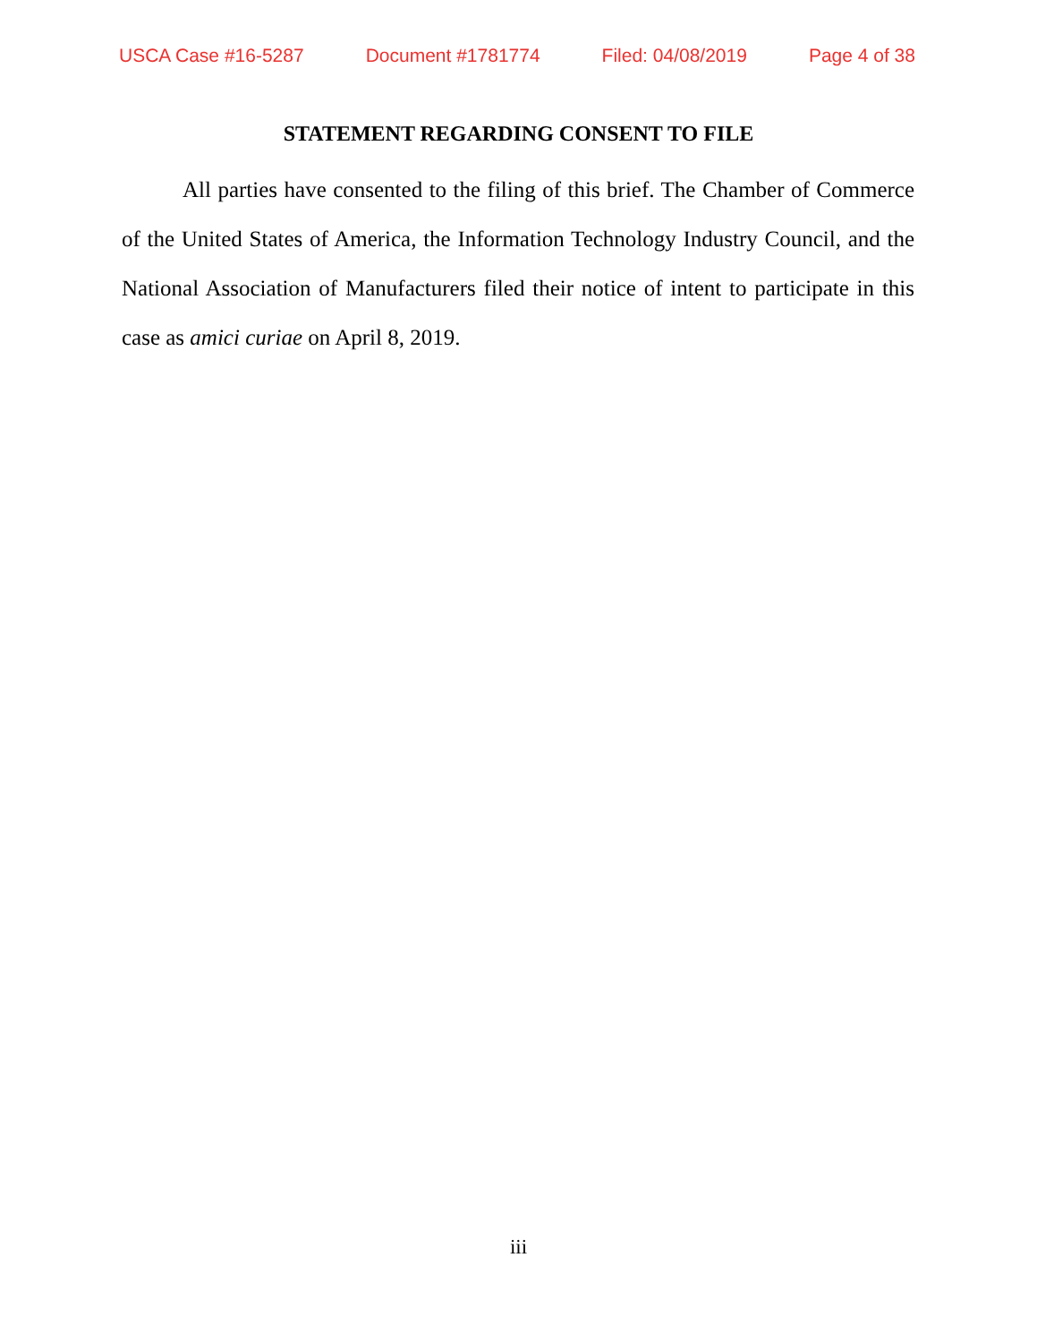USCA Case #16-5287 Document #1781774 Filed: 04/08/2019 Page 4 of 38
STATEMENT REGARDING CONSENT TO FILE
All parties have consented to the filing of this brief. The Chamber of Commerce of the United States of America, the Information Technology Industry Council, and the National Association of Manufacturers filed their notice of intent to participate in this case as amici curiae on April 8, 2019.
iii